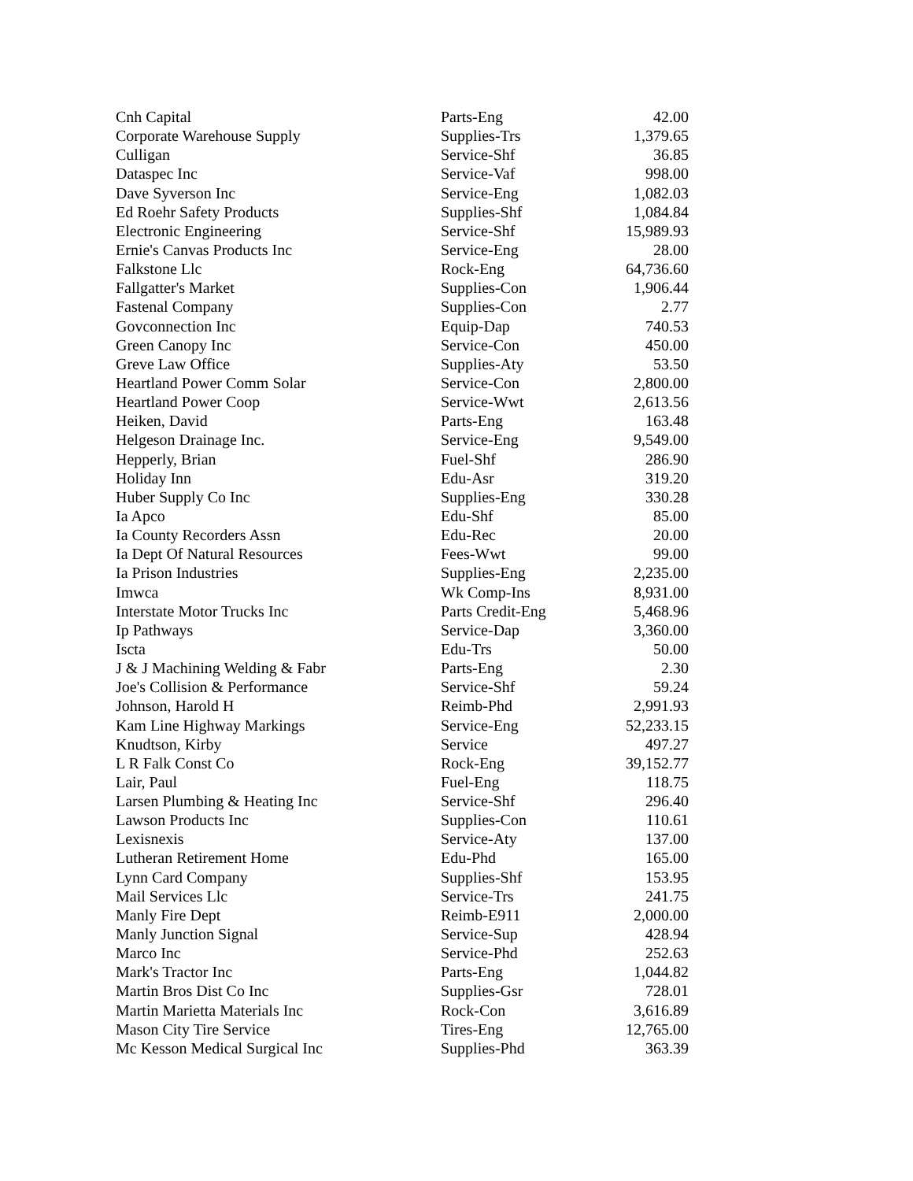| Cnh Capital | Parts-Eng | 42.00 |
| Corporate Warehouse Supply | Supplies-Trs | 1,379.65 |
| Culligan | Service-Shf | 36.85 |
| Dataspec Inc | Service-Vaf | 998.00 |
| Dave Syverson Inc | Service-Eng | 1,082.03 |
| Ed Roehr Safety Products | Supplies-Shf | 1,084.84 |
| Electronic Engineering | Service-Shf | 15,989.93 |
| Ernie's Canvas Products Inc | Service-Eng | 28.00 |
| Falkstone Llc | Rock-Eng | 64,736.60 |
| Fallgatter's Market | Supplies-Con | 1,906.44 |
| Fastenal Company | Supplies-Con | 2.77 |
| Govconnection Inc | Equip-Dap | 740.53 |
| Green Canopy Inc | Service-Con | 450.00 |
| Greve Law Office | Supplies-Aty | 53.50 |
| Heartland Power Comm Solar | Service-Con | 2,800.00 |
| Heartland Power Coop | Service-Wwt | 2,613.56 |
| Heiken, David | Parts-Eng | 163.48 |
| Helgeson Drainage Inc. | Service-Eng | 9,549.00 |
| Hepperly, Brian | Fuel-Shf | 286.90 |
| Holiday Inn | Edu-Asr | 319.20 |
| Huber Supply Co Inc | Supplies-Eng | 330.28 |
| Ia Apco | Edu-Shf | 85.00 |
| Ia County Recorders Assn | Edu-Rec | 20.00 |
| Ia Dept Of Natural Resources | Fees-Wwt | 99.00 |
| Ia Prison Industries | Supplies-Eng | 2,235.00 |
| Imwca | Wk Comp-Ins | 8,931.00 |
| Interstate Motor Trucks Inc | Parts Credit-Eng | 5,468.96 |
| Ip Pathways | Service-Dap | 3,360.00 |
| Iscta | Edu-Trs | 50.00 |
| J & J Machining Welding & Fabr | Parts-Eng | 2.30 |
| Joe's Collision & Performance | Service-Shf | 59.24 |
| Johnson, Harold H | Reimb-Phd | 2,991.93 |
| Kam Line Highway Markings | Service-Eng | 52,233.15 |
| Knudtson, Kirby | Service | 497.27 |
| L R Falk Const Co | Rock-Eng | 39,152.77 |
| Lair, Paul | Fuel-Eng | 118.75 |
| Larsen Plumbing & Heating Inc | Service-Shf | 296.40 |
| Lawson Products Inc | Supplies-Con | 110.61 |
| Lexisnexis | Service-Aty | 137.00 |
| Lutheran Retirement Home | Edu-Phd | 165.00 |
| Lynn Card Company | Supplies-Shf | 153.95 |
| Mail Services Llc | Service-Trs | 241.75 |
| Manly Fire Dept | Reimb-E911 | 2,000.00 |
| Manly Junction Signal | Service-Sup | 428.94 |
| Marco Inc | Service-Phd | 252.63 |
| Mark's Tractor Inc | Parts-Eng | 1,044.82 |
| Martin Bros Dist Co Inc | Supplies-Gsr | 728.01 |
| Martin Marietta Materials Inc | Rock-Con | 3,616.89 |
| Mason City Tire Service | Tires-Eng | 12,765.00 |
| Mc Kesson Medical Surgical Inc | Supplies-Phd | 363.39 |